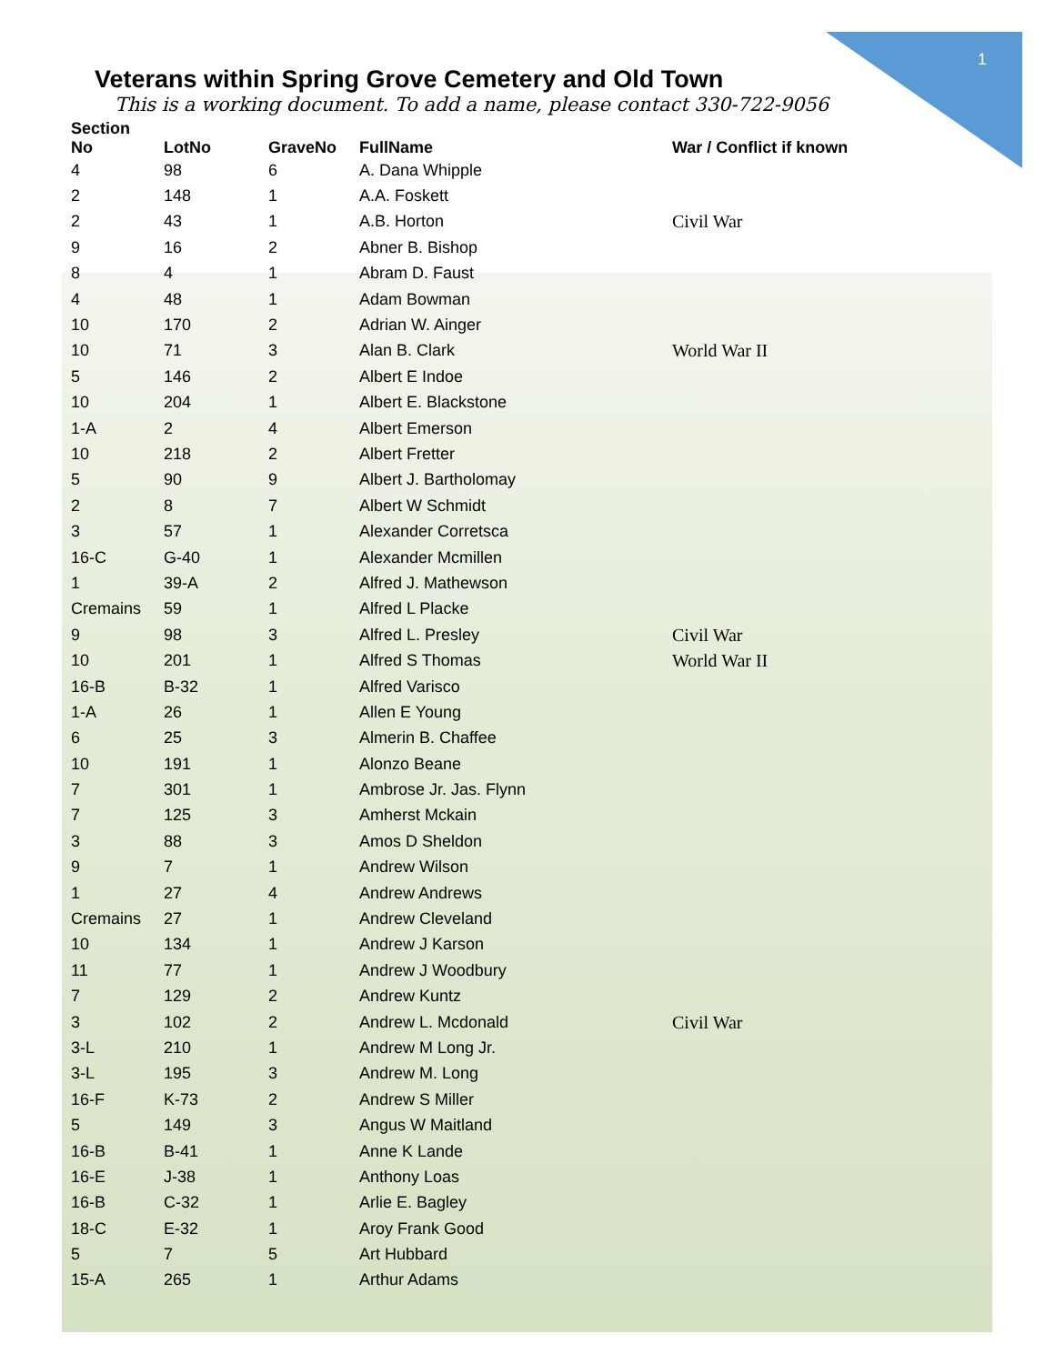1
Veterans within Spring Grove Cemetery and Old Town
This is a working document. To add a name, please contact 330-722-9056
| Section No | LotNo | GraveNo | FullName | War / Conflict if known |
| --- | --- | --- | --- | --- |
| 4 | 98 | 6 | A. Dana Whipple | |
| 2 | 148 | 1 | A.A. Foskett | |
| 2 | 43 | 1 | A.B. Horton | Civil War |
| 9 | 16 | 2 | Abner B. Bishop | |
| 8 | 4 | 1 | Abram D. Faust | |
| 4 | 48 | 1 | Adam Bowman | |
| 10 | 170 | 2 | Adrian W. Ainger | |
| 10 | 71 | 3 | Alan B. Clark | World War II |
| 5 | 146 | 2 | Albert E Indoe | |
| 10 | 204 | 1 | Albert E. Blackstone | |
| 1-A | 2 | 4 | Albert Emerson | |
| 10 | 218 | 2 | Albert Fretter | |
| 5 | 90 | 9 | Albert J. Bartholomay | |
| 2 | 8 | 7 | Albert W Schmidt | |
| 3 | 57 | 1 | Alexander Corretsca | |
| 16-C | G-40 | 1 | Alexander Mcmillen | |
| 1 | 39-A | 2 | Alfred J. Mathewson | |
| Cremains | 59 | 1 | Alfred L Placke | |
| 9 | 98 | 3 | Alfred L. Presley | Civil War |
| 10 | 201 | 1 | Alfred S Thomas | World War II |
| 16-B | B-32 | 1 | Alfred Varisco | |
| 1-A | 26 | 1 | Allen E Young | |
| 6 | 25 | 3 | Almerin B. Chaffee | |
| 10 | 191 | 1 | Alonzo Beane | |
| 7 | 301 | 1 | Ambrose Jr. Jas. Flynn | |
| 7 | 125 | 3 | Amherst Mckain | |
| 3 | 88 | 3 | Amos D Sheldon | |
| 9 | 7 | 1 | Andrew Wilson | |
| 1 | 27 | 4 | Andrew Andrews | |
| Cremains | 27 | 1 | Andrew Cleveland | |
| 10 | 134 | 1 | Andrew J Karson | |
| 11 | 77 | 1 | Andrew J Woodbury | |
| 7 | 129 | 2 | Andrew Kuntz | |
| 3 | 102 | 2 | Andrew L. Mcdonald | Civil War |
| 3-L | 210 | 1 | Andrew M Long Jr. | |
| 3-L | 195 | 3 | Andrew M. Long | |
| 16-F | K-73 | 2 | Andrew S Miller | |
| 5 | 149 | 3 | Angus W Maitland | |
| 16-B | B-41 | 1 | Anne K Lande | |
| 16-E | J-38 | 1 | Anthony Loas | |
| 16-B | C-32 | 1 | Arlie E. Bagley | |
| 18-C | E-32 | 1 | Aroy Frank Good | |
| 5 | 7 | 5 | Art Hubbard | |
| 15-A | 265 | 1 | Arthur Adams | |